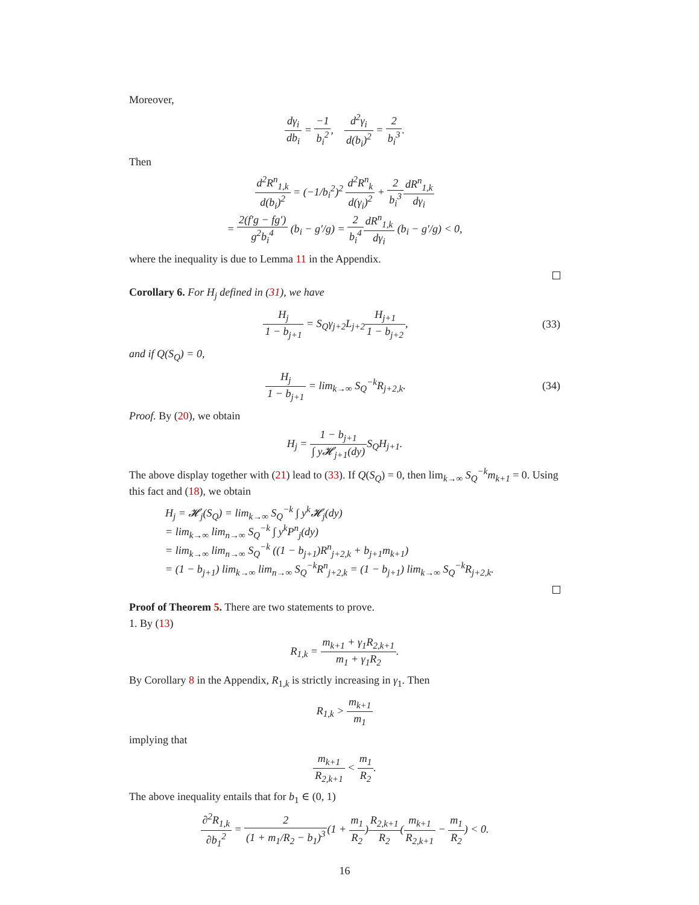Moreover,
dγ<sub>i</sub> db<sub>i</sub> = −1 b<sub>i</sub><sup>2</sup>, d<sup>2</sup>γ<sub>i</sub> d(b<sub>i</sub>)<sup>2</sup> = 2 b<sub>i</sub><sup>3</sup>.
Then
d<sup>2</sup>R<sup>n</sup><sub>1,k</sub> d(b<sub>i</sub>)<sup>2</sup> = (−1/b<sub>i</sub><sup>2</sup>)<sup>2</sup> d<sup>2</sup>R<sup>n</sup><sub>k</sub> d(γ<sub>i</sub>)<sup>2</sup> + 2 b<sub>i</sub><sup>3</sup> dR<sup>n</sup><sub>1,k</sub> dγ<sub>i</sub>
= 2(f′g − fg′) g<sup>2</sup>b<sub>i</sub><sup>4</sup> (b<sub>i</sub> − g′/g) = 2 b<sub>i</sub><sup>4</sup> dR<sup>n</sup><sub>1,k</sub> dγ<sub>i</sub> (b<sub>i</sub> − g′/g) < 0,
where the inequality is due to Lemma 11 in the Appendix.
Corollary 6. For H<sub>j</sub> defined in (31), we have
H<sub>j</sub> 1 − b<sub>j+1</sub> = S<sub>Q</sub>γ<sub>j+2</sub>L<sub>j+2</sub>H<sub>j+1</sub> 1 − b<sub>j+2</sub>, (33)
and if Q(S<sub>Q</sub>) = 0,
H<sub>j</sub> 1 − b<sub>j+1</sub> = lim<sub>k→∞</sub> S<sub>Q</sub><sup>−k</sup>R<sub>j+2,k</sub>. (34)
Proof. By (20), we obtain
H<sub>j</sub> = 1 − b<sub>j+1</sub> ∫ y𝓗<sub>j+1</sub>(dy) S<sub>Q</sub>H<sub>j+1</sub>.
The above display together with (21) lead to (33). If Q(S<sub>Q</sub>) = 0, then lim<sub>k→∞</sub> S<sub>Q</sub><sup>−k</sup>m<sub>k+1</sub> = 0. Using this fact and (18), we obtain
H<sub>j</sub> = 𝓗<sub>j</sub>(S<sub>Q</sub>) = lim<sub>k→∞</sub> S<sub>Q</sub><sup>−k</sup> ∫ y<sup>k</sup>𝓗<sub>j</sub>(dy)
= lim<sub>k→∞</sub> lim<sub>n→∞</sub> S<sub>Q</sub><sup>−k</sup> ∫ y<sup>k</sup>P<sup>n</sup><sub>j</sub>(dy)
= lim<sub>k→∞</sub> lim<sub>n→∞</sub> S<sub>Q</sub><sup>−k</sup> ((1 − b<sub>j+1</sub>)R<sup>n</sup><sub>j+2,k</sub> + b<sub>j+1</sub>m<sub>k+1</sub>)
= (1 − b<sub>j+1</sub>) lim<sub>k→∞</sub> lim<sub>n→∞</sub> S<sub>Q</sub><sup>−k</sup>R<sup>n</sup><sub>j+2,k</sub> = (1 − b<sub>j+1</sub>) lim<sub>k→∞</sub> S<sub>Q</sub><sup>−k</sup>R<sub>j+2,k</sub>.
Proof of Theorem 5. There are two statements to prove.
1. By (13)
R<sub>1,k</sub> = m<sub>k+1</sub> + γ<sub>1</sub>R<sub>2,k+1</sub> m<sub>1</sub> + γ<sub>1</sub>R<sub>2</sub>.
By Corollary 8 in the Appendix, R<sub>1,k</sub> is strictly increasing in γ<sub>1</sub>. Then
R<sub>1,k</sub> > m<sub>k+1</sub> m<sub>1</sub>
implying that
m<sub>k+1</sub> R<sub>2,k+1</sub> < m<sub>1</sub> R<sub>2</sub>.
The above inequality entails that for b<sub>1</sub> ∈ (0, 1)
∂<sup>2</sup>R<sub>1,k</sub> ∂b<sub>1</sub><sup>2</sup> = 2 (1 + m<sub>1</sub>/R<sub>2</sub> − b<sub>1</sub>)<sup>3</sup>(1 + m<sub>1</sub> R<sub>2</sub>)R<sub>2,k+1</sub> R<sub>2</sub>(m<sub>k+1</sub> R<sub>2,k+1</sub> − m<sub>1</sub> R<sub>2</sub>) < 0.
16